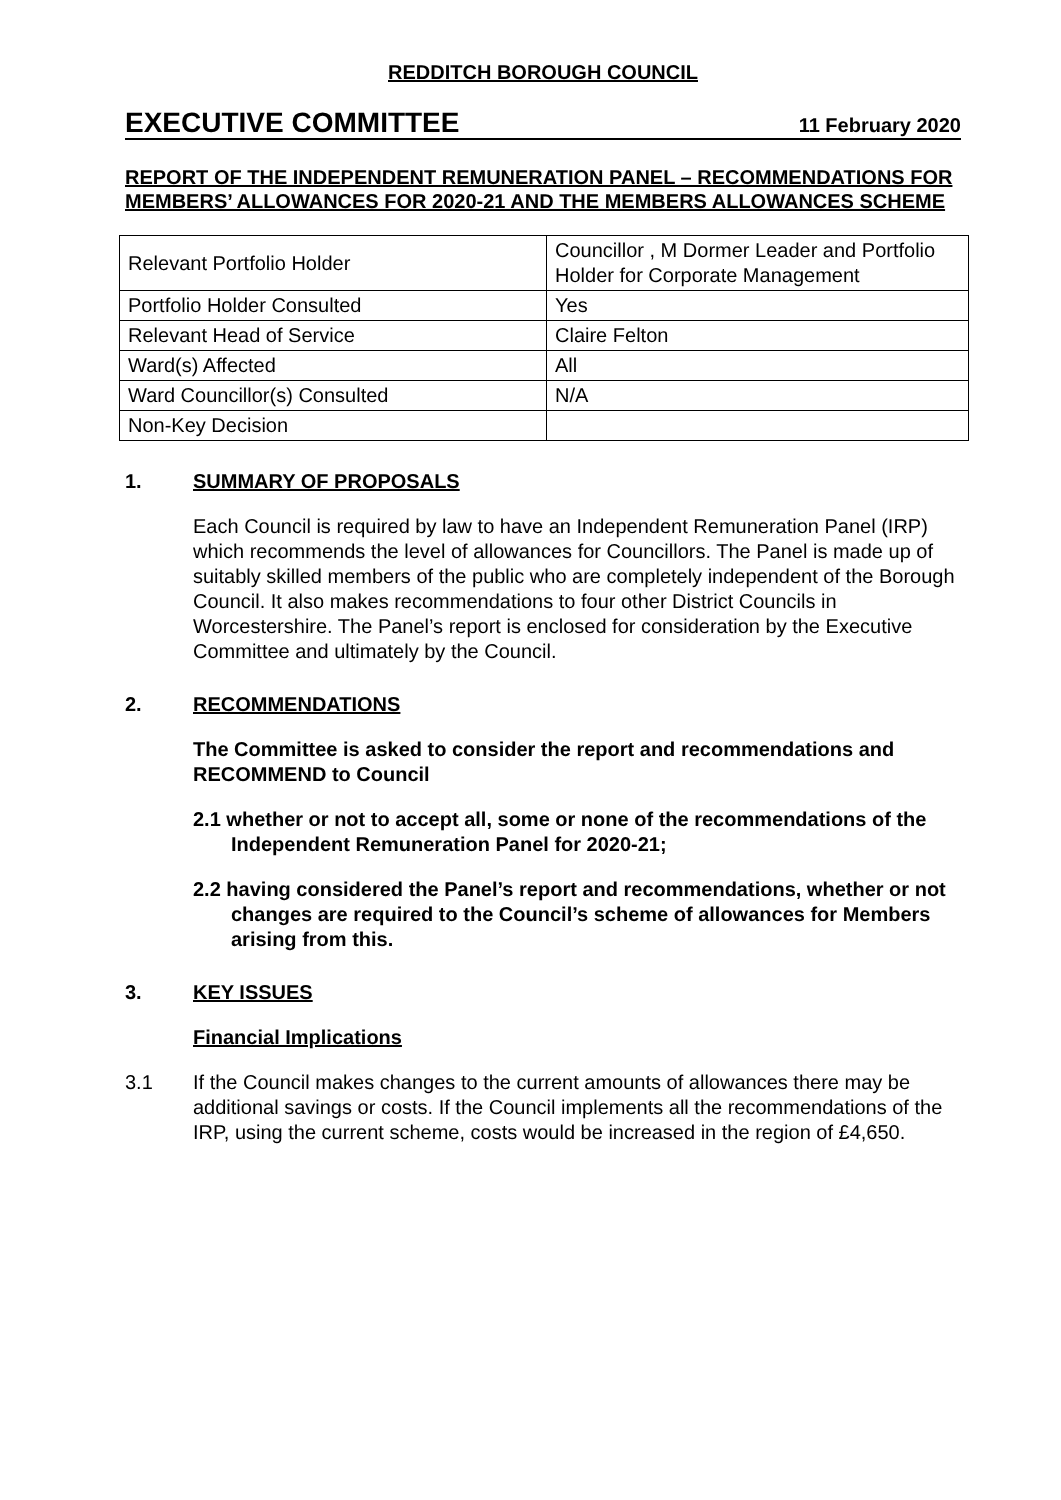REDDITCH BOROUGH COUNCIL
EXECUTIVE COMMITTEE 11 February 2020
REPORT OF THE INDEPENDENT REMUNERATION PANEL – RECOMMENDATIONS FOR MEMBERS’ ALLOWANCES FOR 2020-21 AND THE MEMBERS ALLOWANCES SCHEME
| Relevant Portfolio Holder | Councillor , M Dormer Leader and Portfolio Holder for Corporate Management |
| Portfolio Holder Consulted | Yes |
| Relevant Head of Service | Claire Felton |
| Ward(s) Affected | All |
| Ward Councillor(s) Consulted | N/A |
| Non-Key Decision | |
1. SUMMARY OF PROPOSALS
Each Council is required by law to have an Independent Remuneration Panel (IRP) which recommends the level of allowances for Councillors. The Panel is made up of suitably skilled members of the public who are completely independent of the Borough Council. It also makes recommendations to four other District Councils in Worcestershire. The Panel’s report is enclosed for consideration by the Executive Committee and ultimately by the Council.
2. RECOMMENDATIONS
The Committee is asked to consider the report and recommendations and RECOMMEND to Council
2.1 whether or not to accept all, some or none of the recommendations of the Independent Remuneration Panel for 2020-21;
2.2 having considered the Panel’s report and recommendations, whether or not changes are required to the Council’s scheme of allowances for Members arising from this.
3. KEY ISSUES
Financial Implications
3.1 If the Council makes changes to the current amounts of allowances there may be additional savings or costs. If the Council implements all the recommendations of the IRP, using the current scheme, costs would be increased in the region of £4,650.